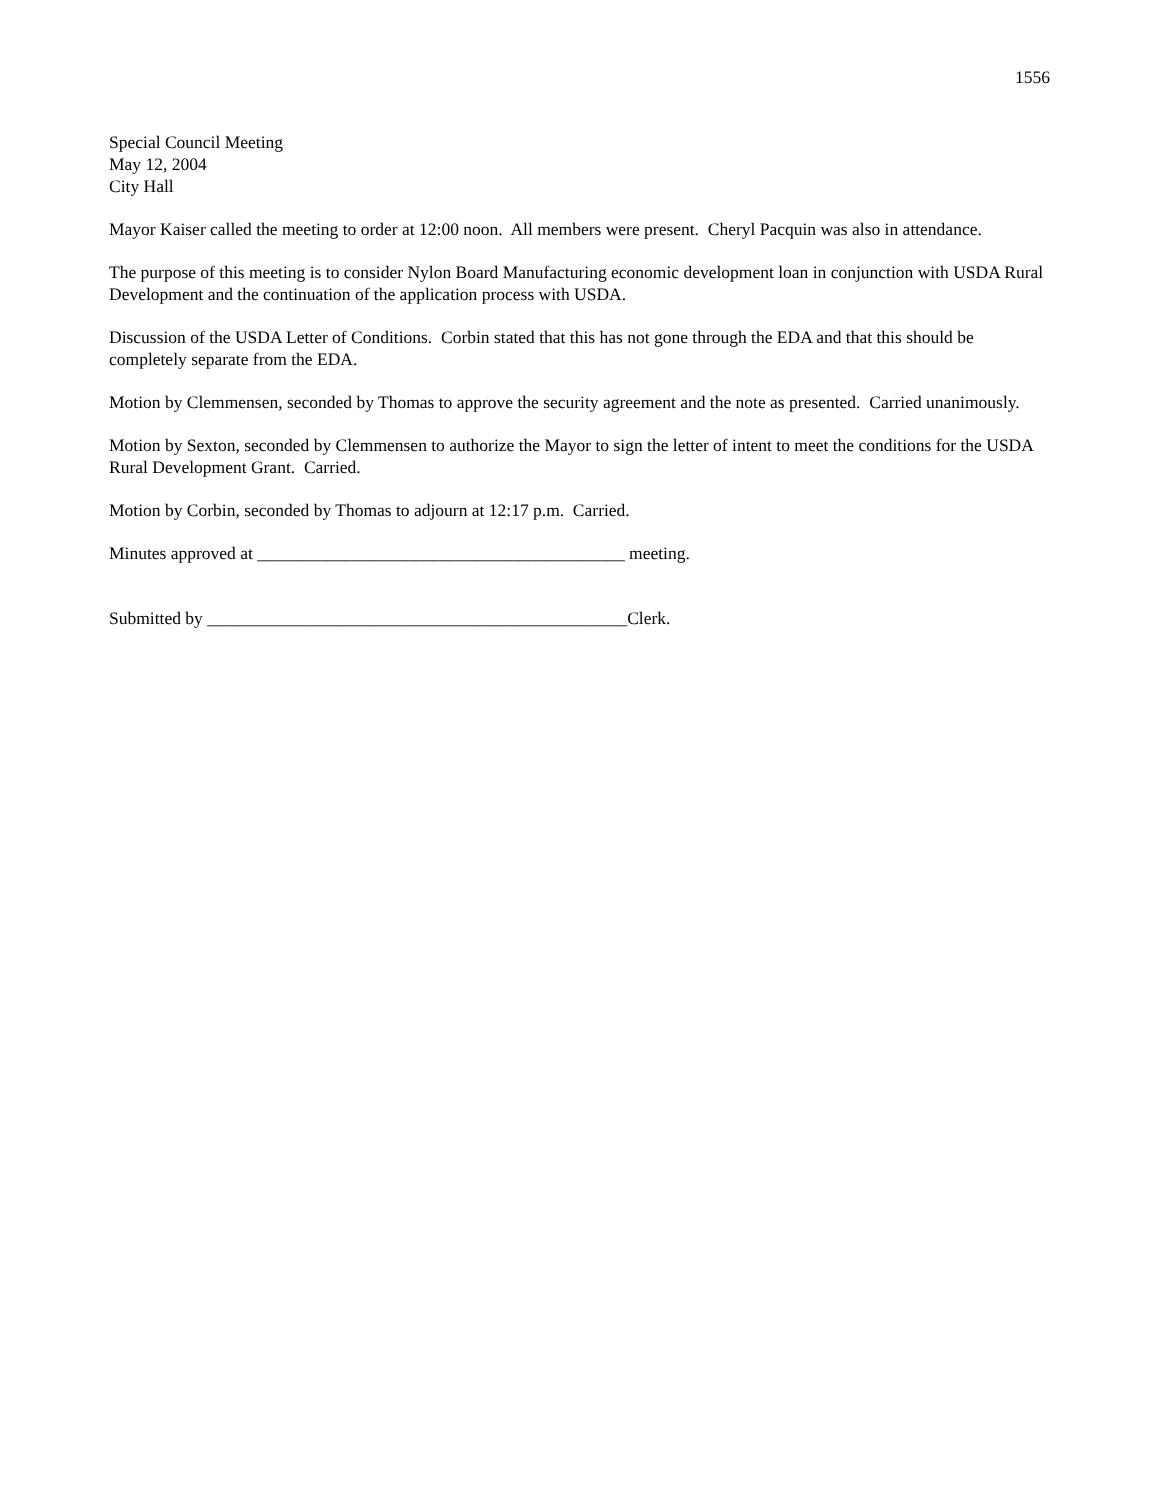1556
Special Council Meeting
May 12, 2004
City Hall
Mayor Kaiser called the meeting to order at 12:00 noon. All members were present. Cheryl Pacquin was also in attendance.
The purpose of this meeting is to consider Nylon Board Manufacturing economic development loan in conjunction with USDA Rural Development and the continuation of the application process with USDA.
Discussion of the USDA Letter of Conditions. Corbin stated that this has not gone through the EDA and that this should be completely separate from the EDA.
Motion by Clemmensen, seconded by Thomas to approve the security agreement and the note as presented. Carried unanimously.
Motion by Sexton, seconded by Clemmensen to authorize the Mayor to sign the letter of intent to meet the conditions for the USDA Rural Development Grant. Carried.
Motion by Corbin, seconded by Thomas to adjourn at 12:17 p.m. Carried.
Minutes approved at __________________________________________ meeting.
Submitted by ________________________________________________Clerk.